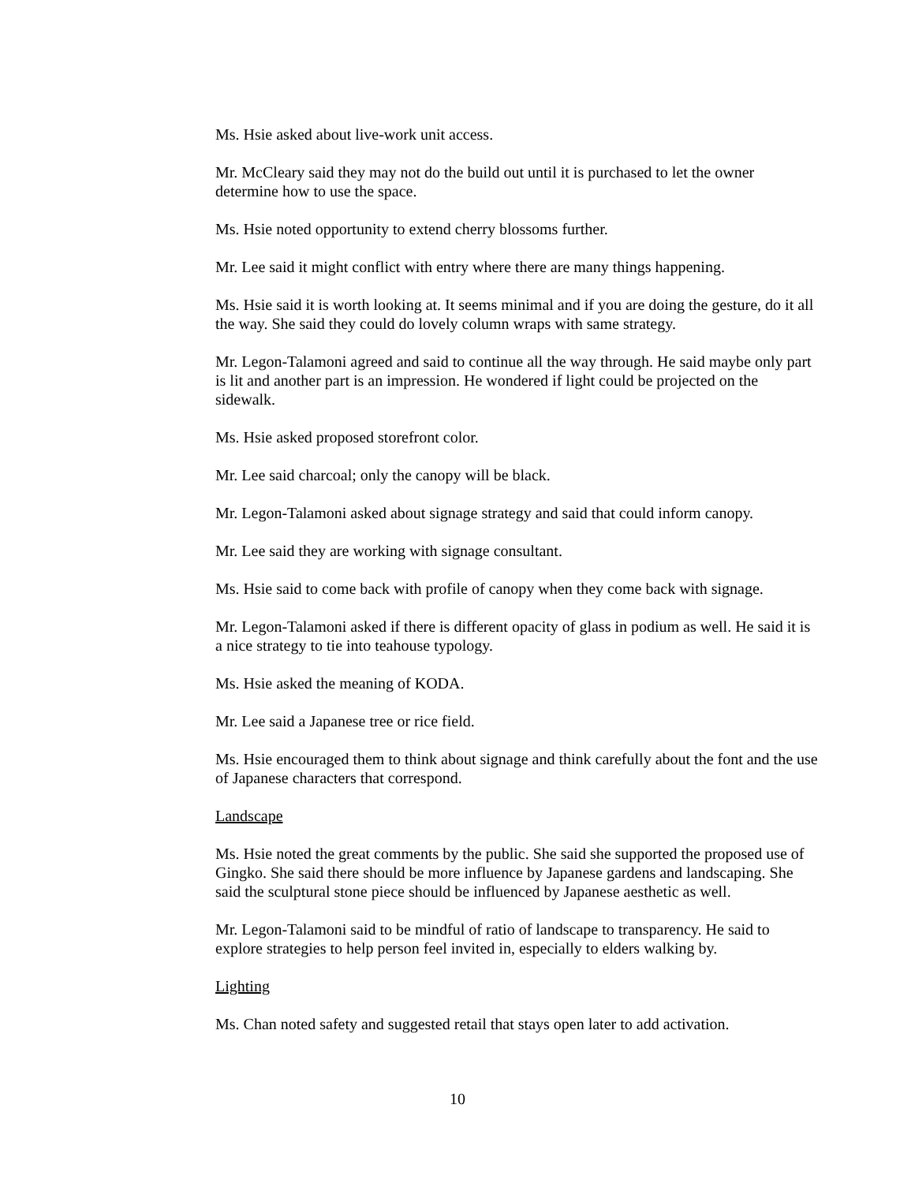Ms. Hsie asked about live-work unit access.
Mr. McCleary said they may not do the build out until it is purchased to let the owner determine how to use the space.
Ms. Hsie noted opportunity to extend cherry blossoms further.
Mr. Lee said it might conflict with entry where there are many things happening.
Ms. Hsie said it is worth looking at. It seems minimal and if you are doing the gesture, do it all the way. She said they could do lovely column wraps with same strategy.
Mr. Legon-Talamoni agreed and said to continue all the way through. He said maybe only part is lit and another part is an impression. He wondered if light could be projected on the sidewalk.
Ms. Hsie asked proposed storefront color.
Mr. Lee said charcoal; only the canopy will be black.
Mr. Legon-Talamoni asked about signage strategy and said that could inform canopy.
Mr. Lee said they are working with signage consultant.
Ms. Hsie said to come back with profile of canopy when they come back with signage.
Mr. Legon-Talamoni asked if there is different opacity of glass in podium as well. He said it is a nice strategy to tie into teahouse typology.
Ms. Hsie asked the meaning of KODA.
Mr. Lee said a Japanese tree or rice field.
Ms. Hsie encouraged them to think about signage and think carefully about the font and the use of Japanese characters that correspond.
Landscape
Ms. Hsie noted the great comments by the public. She said she supported the proposed use of Gingko. She said there should be more influence by Japanese gardens and landscaping. She said the sculptural stone piece should be influenced by Japanese aesthetic as well.
Mr. Legon-Talamoni said to be mindful of ratio of landscape to transparency. He said to explore strategies to help person feel invited in, especially to elders walking by.
Lighting
Ms. Chan noted safety and suggested retail that stays open later to add activation.
10